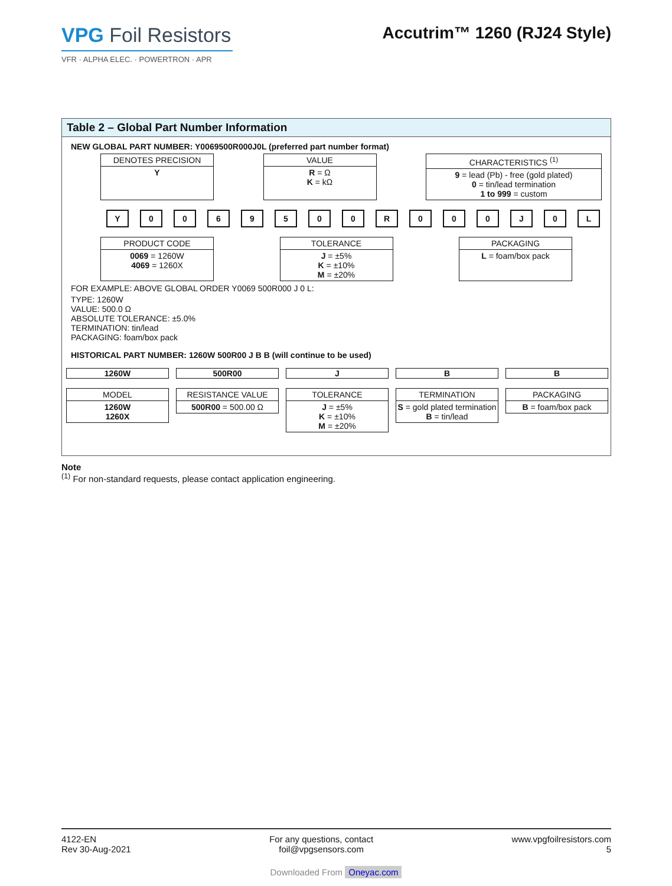VPG Foil Resistors
VFR · ALPHA ELEC. · POWERTRON · APR
Accutrim™ 1260 (RJ24 Style)
Table 2 – Global Part Number Information
NEW GLOBAL PART NUMBER: Y0069500R000J0L (preferred part number format)
DENOTES PRECISION
Y
VALUE
R = Ω
K = kΩ
CHARACTERISTICS <sup>(1)</sup>
9 = lead (Pb) - free (gold plated)
0 = tin/lead termination
1 to 999 = custom
Y 0069500 R 000 J 0 L
PRODUCT CODE
0069 = 1260W
4069 = 1260X
TOLERANCE
J = ±5%
K = ±10%
M = ±20%
PACKAGING
L = foam/box pack
FOR EXAMPLE: ABOVE GLOBAL ORDER Y0069 500R000 J 0 L:
TYPE: 1260W
VALUE: 500.0 Ω
ABSOLUTE TOLERANCE: ±5.0%
TERMINATION: tin/lead
PACKAGING: foam/box pack
HISTORICAL PART NUMBER: 1260W 500R00 J B B (will continue to be used)
1260W
MODEL
1260W
1260X
500R00
RESISTANCE VALUE
500R00 = 500.00 Ω
J
TOLERANCE
J = ±5%
K = ±10%
M = ±20%
B
TERMINATION
S = gold plated termination
B = tin/lead
B
PACKAGING
B = foam/box pack
Note
<sup>(1)</sup> For non-standard requests, please contact application engineering.
4122-EN
Rev 30-Aug-2021
For any questions, contact
foil@vpgsensors.com
www.vpgfoilresistors.com
5
Downloaded From Oneyac.com